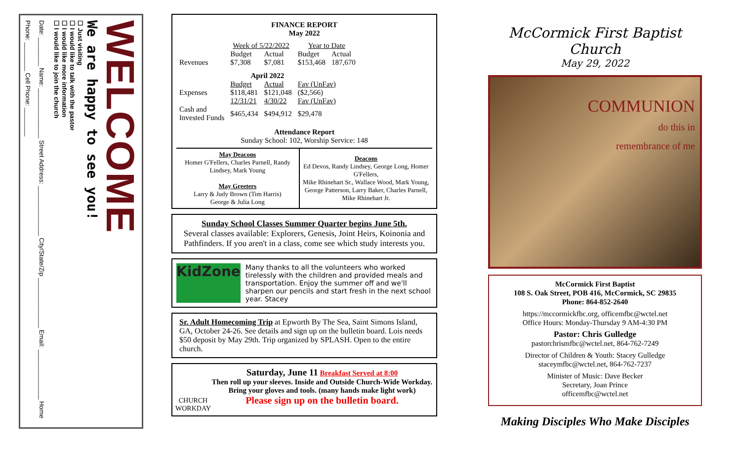WELCOME
We are happy to see you!
☐ Just visiting
☐ I would like to talk with the pastor
☐ I would like more information
☐ I would like to join the church
Date: ________ Name: ______________ Street Address: ______________ City/State/Zip ______________ Email: ______________ Home Phone: ________ Cell Phone: ________
FINANCE REPORT
May 2022
| | Week of 5/22/2022 | | Year to Date | |
| | Budget | Actual | Budget | Actual |
| Revenues | $7,308 | $7,081 | $153,468 | 187,670 |
| April 2022 | | | | |
| | Budget | Actual | Fav (UnFav) | |
| Expenses | $118,481 | $121,048 | ($2,566) | |
| | 12/31/21 | 4/30/22 | Fav (UnFav) | |
| Cash and Invested Funds | $465,434 | $494,912 | $29,478 | |
Attendance Report
Sunday School: 102, Worship Service: 148
| May Deacons Homer G'Fellers, Charles Parnell, Randy Lindsey, Mark Young May Greeters Larry & Judy Brown (Tim Harris) George & Julia Long | Deacons Ed Devos, Randy Lindsey, George Long, Homer G'Fellers, Mike Rhinehart Sr., Wallace Wood, Mark Young, George Patterson, Larry Baker, Charles Parnell, Mike Rhinehart Jr. |
Sunday School Classes Summer Quarter begins June 5th.
Several classes available: Explorers, Genesis, Joint Heirs, Koinonia and Pathfinders. If you aren't in a class, come see which study interests you.
KidZone
Many thanks to all the volunteers who worked tirelessly with the children and provided meals and transportation. Enjoy the summer off and we'll sharpen our pencils and start fresh in the next school year. Stacey
Sr. Adult Homecoming Trip at Epworth By The Sea, Saint Simons Island, GA, October 24-26. See details and sign up on the bulletin board. Lois needs $50 deposit by May 29th. Trip organized by SPLASH. Open to the entire church.
CHURCH
WORKDAY
Saturday, June 11 Breakfast Served at 8:00
Then roll up your sleeves. Inside and Outside Church-Wide Workday. Bring your gloves and tools. (many hands make light work)
Please sign up on the bulletin board.
McCormick First Baptist Church
May 29, 2022
COMMUNION
do this in
remembrance of me
McCormick First Baptist
108 S. Oak Street, POB 416, McCormick, SC 29835
Phone: 864-852-2640
https://mccormickfbc.org, officemfbc@wctel.net
Office Hours: Monday-Thursday 9 AM-4:30 PM
Pastor: Chris Gulledge
pastorchrismfbc@wctel.net, 864-762-7249
Director of Children & Youth: Stacey Gulledge
staceymfbc@wctel.net, 864-762-7237
Minister of Music: Dave Becker
Secretary, Joan Prince
officemfbc@wctel.net
Making Disciples Who Make Disciples